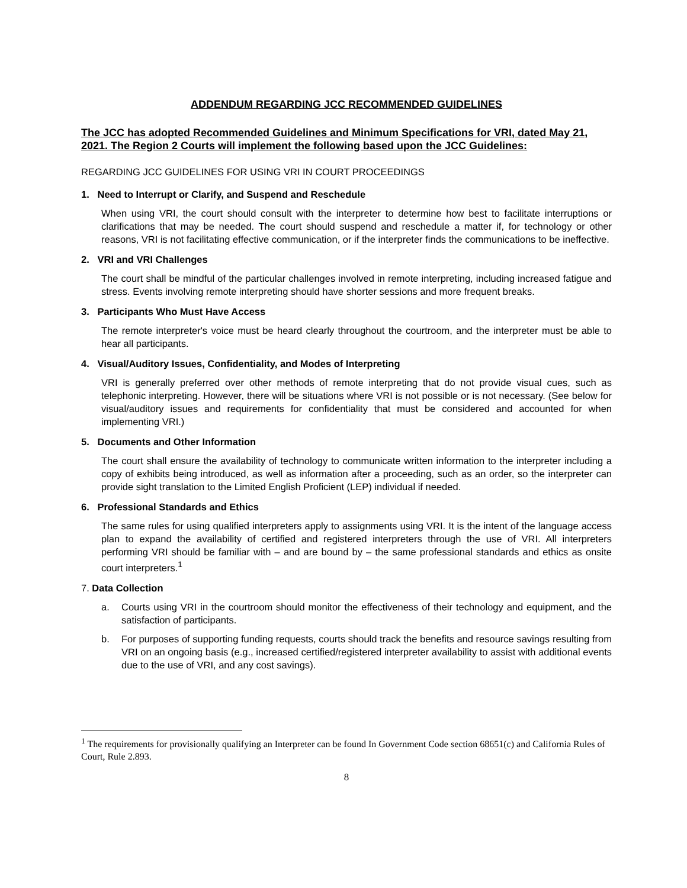ADDENDUM REGARDING JCC RECOMMENDED GUIDELINES
The JCC has adopted Recommended Guidelines and Minimum Specifications for VRI, dated May 21, 2021. The Region 2 Courts will implement the following based upon the JCC Guidelines:
REGARDING JCC GUIDELINES FOR USING VRI IN COURT PROCEEDINGS
1. Need to Interrupt or Clarify, and Suspend and Reschedule
When using VRI, the court should consult with the interpreter to determine how best to facilitate interruptions or clarifications that may be needed. The court should suspend and reschedule a matter if, for technology or other reasons, VRI is not facilitating effective communication, or if the interpreter finds the communications to be ineffective.
2. VRI and VRI Challenges
The court shall be mindful of the particular challenges involved in remote interpreting, including increased fatigue and stress. Events involving remote interpreting should have shorter sessions and more frequent breaks.
3. Participants Who Must Have Access
The remote interpreter's voice must be heard clearly throughout the courtroom, and the interpreter must be able to hear all participants.
4. Visual/Auditory Issues, Confidentiality, and Modes of Interpreting
VRI is generally preferred over other methods of remote interpreting that do not provide visual cues, such as telephonic interpreting. However, there will be situations where VRI is not possible or is not necessary. (See below for visual/auditory issues and requirements for confidentiality that must be considered and accounted for when implementing VRI.)
5. Documents and Other Information
The court shall ensure the availability of technology to communicate written information to the interpreter including a copy of exhibits being introduced, as well as information after a proceeding, such as an order, so the interpreter can provide sight translation to the Limited English Proficient (LEP) individual if needed.
6. Professional Standards and Ethics
The same rules for using qualified interpreters apply to assignments using VRI. It is the intent of the language access plan to expand the availability of certified and registered interpreters through the use of VRI. All interpreters performing VRI should be familiar with – and are bound by – the same professional standards and ethics as onsite court interpreters.<sup>1</sup>
7. Data Collection
a. Courts using VRI in the courtroom should monitor the effectiveness of their technology and equipment, and the satisfaction of participants.
b. For purposes of supporting funding requests, courts should track the benefits and resource savings resulting from VRI on an ongoing basis (e.g., increased certified/registered interpreter availability to assist with additional events due to the use of VRI, and any cost savings).
<sup>1</sup> The requirements for provisionally qualifying an Interpreter can be found In Government Code section 68651(c) and California Rules of Court, Rule 2.893.
8